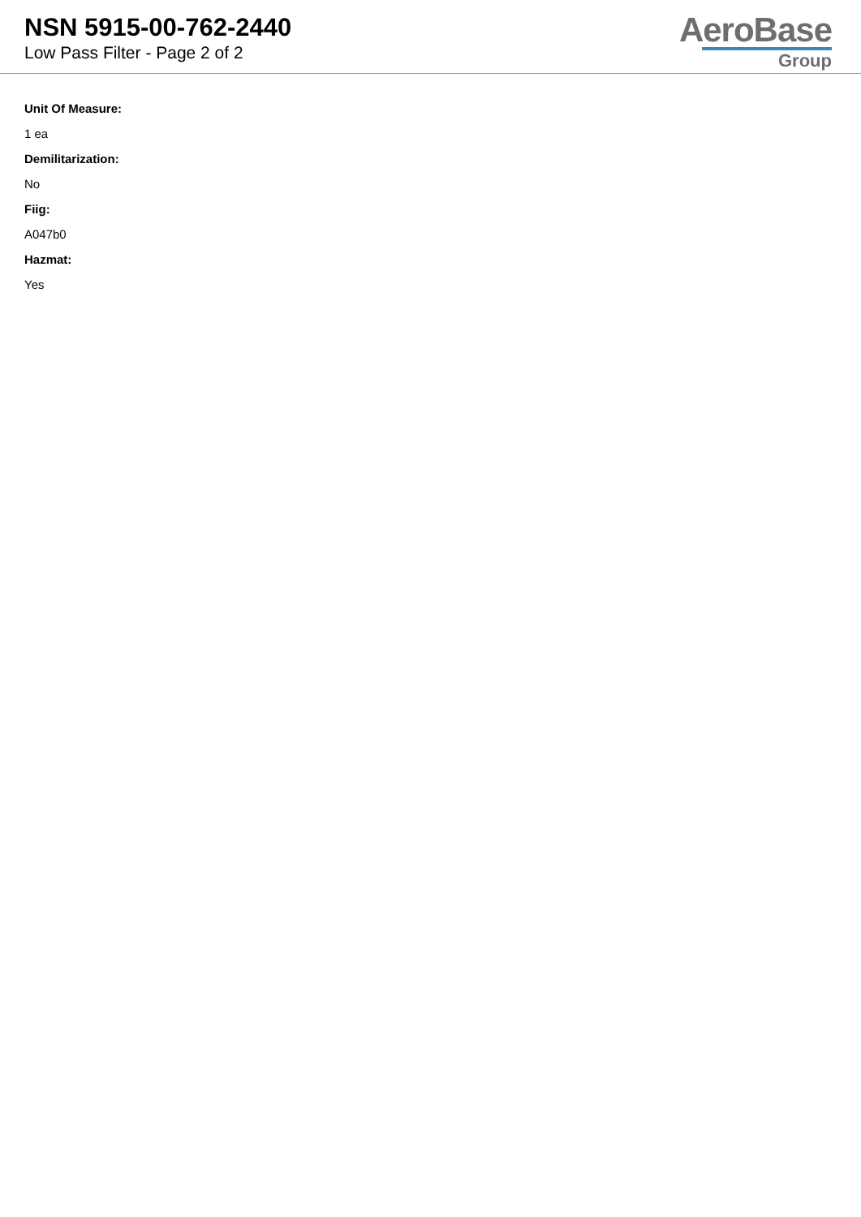NSN 5915-00-762-2440
Low Pass Filter - Page 2 of 2
AeroBase
Group
Unit Of Measure:
1 ea
Demilitarization:
No
Fiig:
A047b0
Hazmat:
Yes